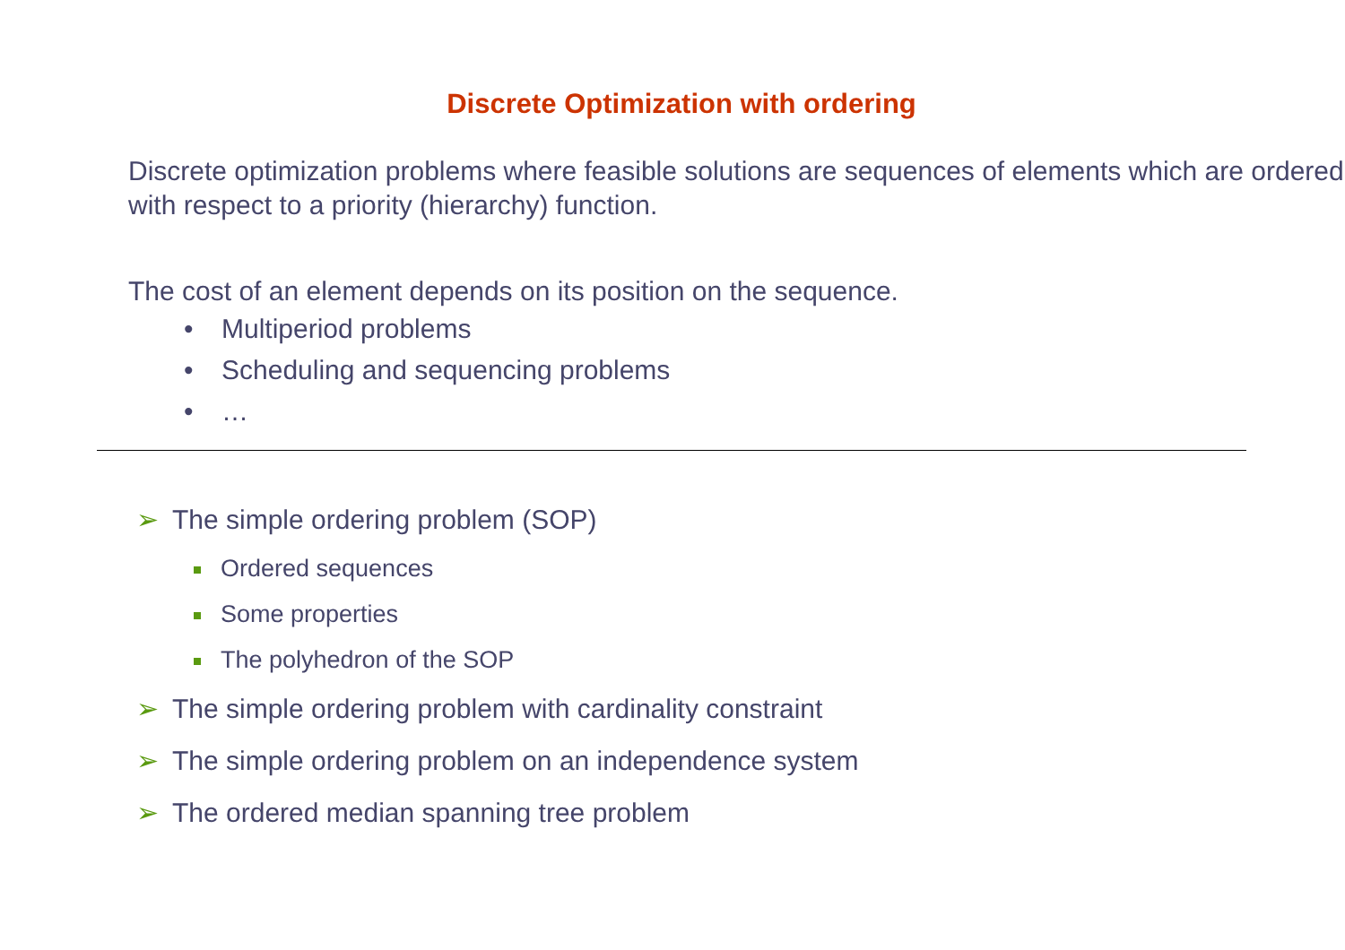Discrete Optimization with ordering
Discrete optimization problems where feasible solutions are sequences of elements which are ordered with respect to a priority (hierarchy) function.
The cost of an element depends on its position on the sequence.
• Multiperiod problems
• Scheduling and sequencing problems
• …
➢ The simple ordering problem (SOP)
Ordered sequences
Some properties
The polyhedron of the SOP
➢ The simple ordering problem with cardinality constraint
➢ The simple ordering problem on an independence system
➢ The ordered median spanning tree problem